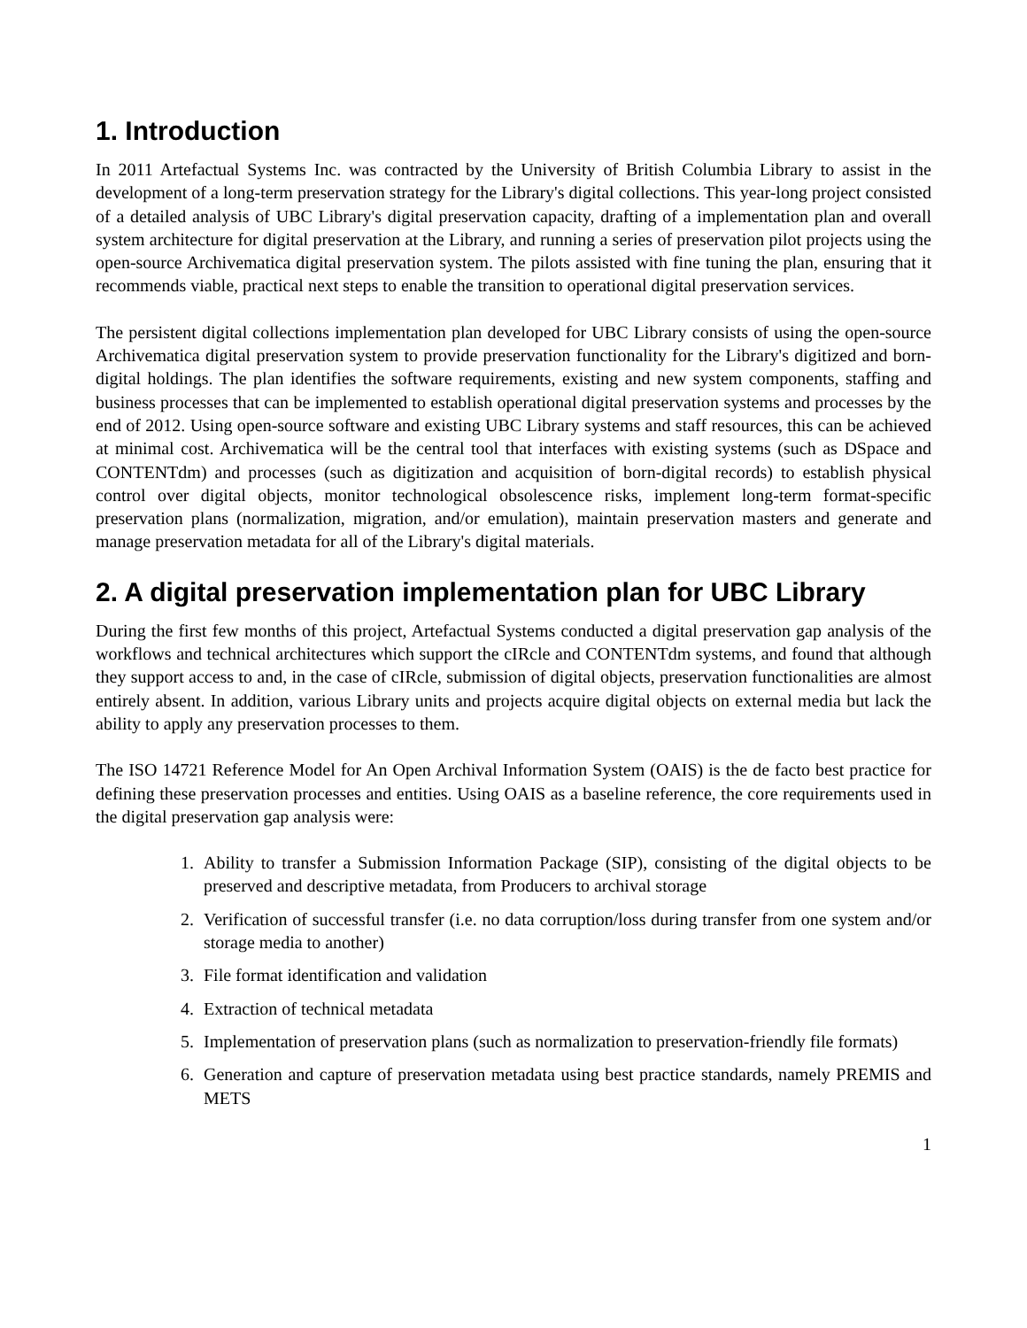1. Introduction
In 2011 Artefactual Systems Inc. was contracted by the University of British Columbia Library to assist in the development of a long-term preservation strategy for the Library's digital collections. This year-long project consisted of a detailed analysis of UBC Library's digital preservation capacity, drafting of a implementation plan and overall system architecture for digital preservation at the Library, and running a series of preservation pilot projects using the open-source Archivematica digital preservation system. The pilots assisted with fine tuning the plan, ensuring that it recommends viable, practical next steps to enable the transition to operational digital preservation services.
The persistent digital collections implementation plan developed for UBC Library consists of using the open-source Archivematica digital preservation system to provide preservation functionality for the Library's digitized and born-digital holdings. The plan identifies the software requirements, existing and new system components, staffing and business processes that can be implemented to establish operational digital preservation systems and processes by the end of 2012. Using open-source software and existing UBC Library systems and staff resources, this can be achieved at minimal cost. Archivematica will be the central tool that interfaces with existing systems (such as DSpace and CONTENTdm) and processes (such as digitization and acquisition of born-digital records) to establish physical control over digital objects, monitor technological obsolescence risks, implement long-term format-specific preservation plans (normalization, migration, and/or emulation), maintain preservation masters and generate and manage preservation metadata for all of the Library's digital materials.
2. A digital preservation implementation plan for UBC Library
During the first few months of this project, Artefactual Systems conducted a digital preservation gap analysis of the workflows and technical architectures which support the cIRcle and CONTENTdm systems, and found that although they support access to and, in the case of cIRcle, submission of digital objects, preservation functionalities are almost entirely absent. In addition, various Library units and projects acquire digital objects on external media but lack the ability to apply any preservation processes to them.
The ISO 14721 Reference Model for An Open Archival Information System (OAIS) is the de facto best practice for defining these preservation processes and entities. Using OAIS as a baseline reference, the core requirements used in the digital preservation gap analysis were:
1. Ability to transfer a Submission Information Package (SIP), consisting of the digital objects to be preserved and descriptive metadata, from Producers to archival storage
2. Verification of successful transfer (i.e. no data corruption/loss during transfer from one system and/or storage media to another)
3. File format identification and validation
4. Extraction of technical metadata
5. Implementation of preservation plans (such as normalization to preservation-friendly file formats)
6. Generation and capture of preservation metadata using best practice standards, namely PREMIS and METS
1